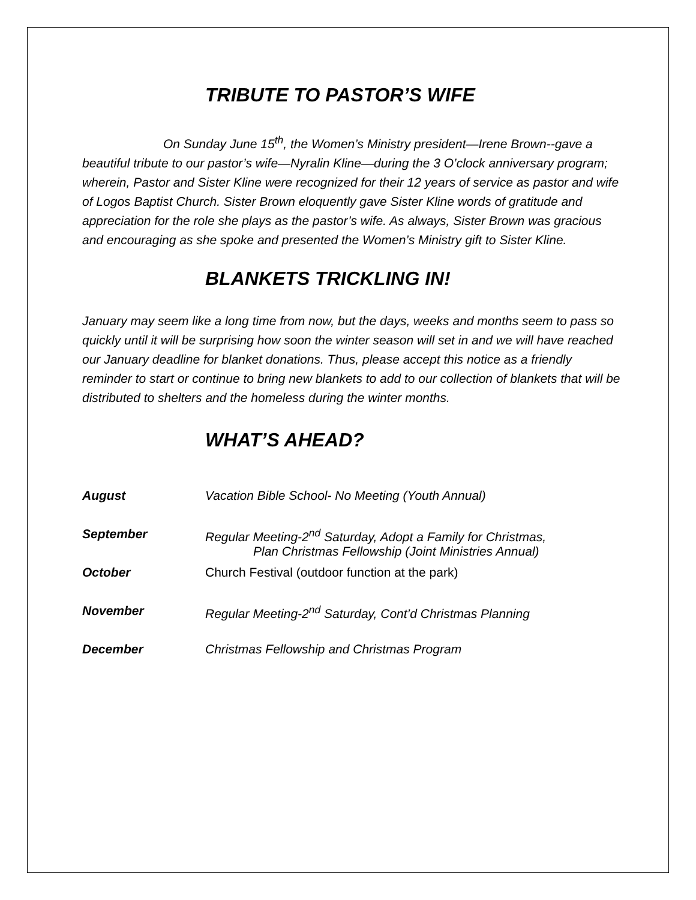TRIBUTE TO PASTOR’S WIFE
On Sunday June 15<sup>th</sup>, the Women’s Ministry president—Irene Brown--gave a beautiful tribute to our pastor’s wife—Nyralin Kline—during the 3 O’clock anniversary program; wherein, Pastor and Sister Kline were recognized for their 12 years of service as pastor and wife of Logos Baptist Church. Sister Brown eloquently gave Sister Kline words of gratitude and appreciation for the role she plays as the pastor’s wife. As always, Sister Brown was gracious and encouraging as she spoke and presented the Women’s Ministry gift to Sister Kline.
BLANKETS TRICKLING IN!
January may seem like a long time from now, but the days, weeks and months seem to pass so quickly until it will be surprising how soon the winter season will set in and we will have reached our January deadline for blanket donations. Thus, please accept this notice as a friendly reminder to start or continue to bring new blankets to add to our collection of blankets that will be distributed to shelters and the homeless during the winter months.
WHAT’S AHEAD?
| August | Vacation Bible School- No Meeting (Youth Annual) |
| September | Regular Meeting-2<sup>nd</sup> Saturday, Adopt a Family for Christmas, Plan Christmas Fellowship (Joint Ministries Annual) |
| October | Church Festival (outdoor function at the park) |
| November | Regular Meeting-2<sup>nd</sup> Saturday, Cont’d Christmas Planning |
| December | Christmas Fellowship and Christmas Program |